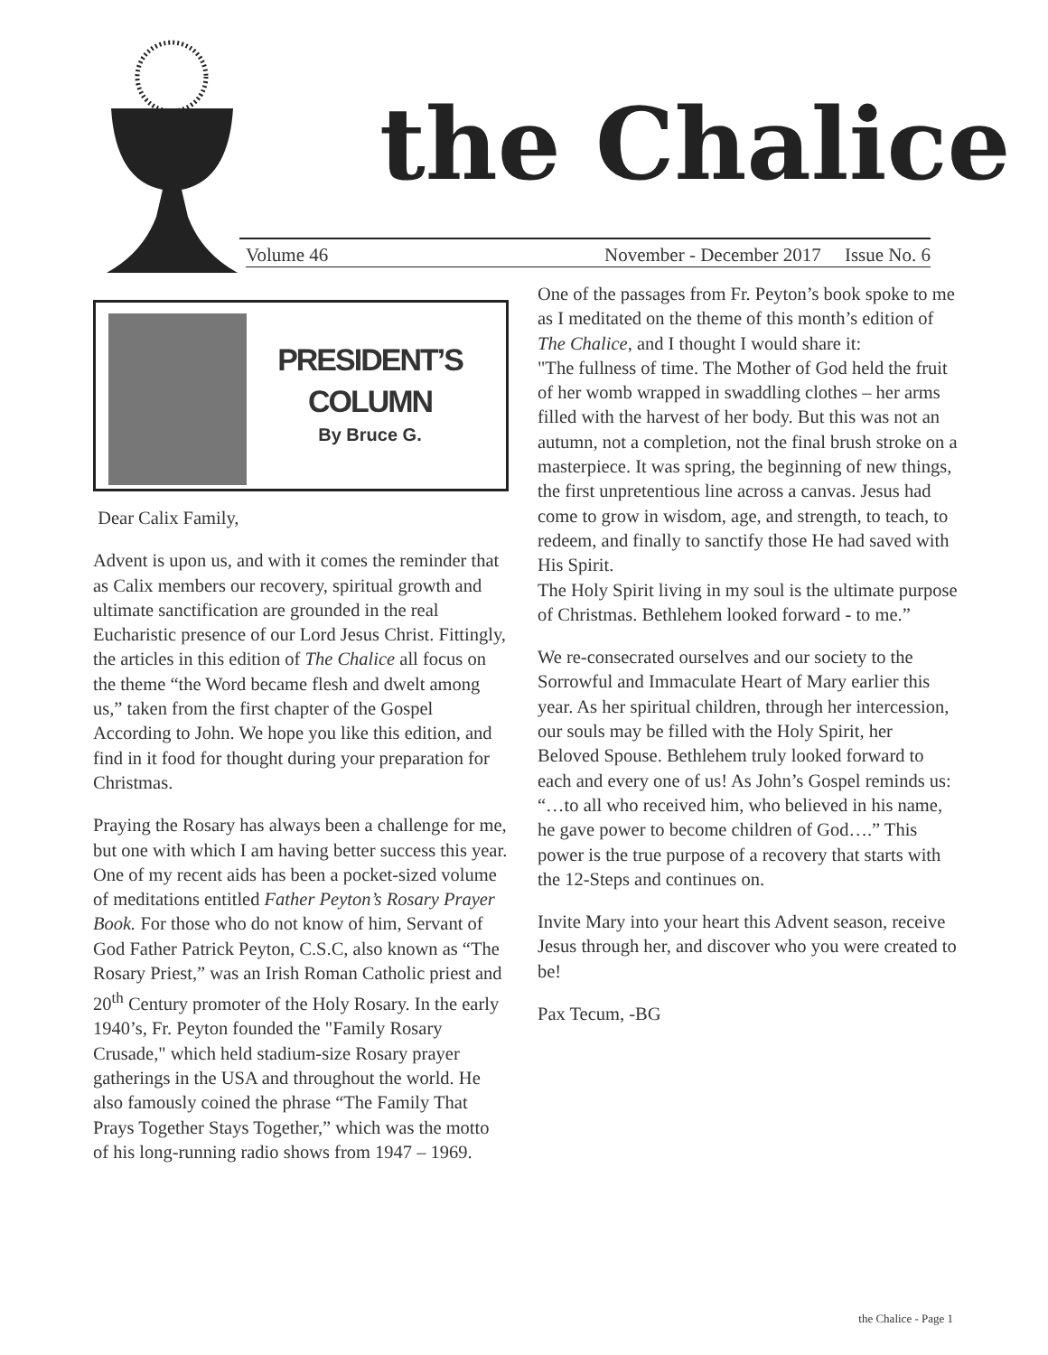the Chalice
Volume 46 November - December 2017 Issue No. 6
PRESIDENT’S
COLUMN
By Bruce G.
Dear Calix Family,
Advent is upon us, and with it comes the reminder that as Calix members our recovery, spiritual growth and ultimate sanctification are grounded in the real Eucharistic presence of our Lord Jesus Christ. Fittingly, the articles in this edition of The Chalice all focus on the theme “the Word became flesh and dwelt among us,” taken from the first chapter of the Gospel According to John. We hope you like this edition, and find in it food for thought during your preparation for Christmas.
Praying the Rosary has always been a challenge for me, but one with which I am having better success this year. One of my recent aids has been a pocket-sized volume of meditations entitled Father Peyton’s Rosary Prayer Book. For those who do not know of him, Servant of God Father Patrick Peyton, C.S.C, also known as “The Rosary Priest,” was an Irish Roman Catholic priest and 20<sup>th</sup> Century promoter of the Holy Rosary. In the early 1940’s, Fr. Peyton founded the "Family Rosary Crusade," which held stadium-size Rosary prayer gatherings in the USA and throughout the world. He also famously coined the phrase “The Family That Prays Together Stays Together,” which was the motto of his long-running radio shows from 1947 – 1969.
One of the passages from Fr. Peyton’s book spoke to me as I meditated on the theme of this month’s edition of The Chalice, and I thought I would share it:
"The fullness of time. The Mother of God held the fruit of her womb wrapped in swaddling clothes – her arms filled with the harvest of her body. But this was not an autumn, not a completion, not the final brush stroke on a masterpiece. It was spring, the beginning of new things, the first unpretentious line across a canvas. Jesus had come to grow in wisdom, age, and strength, to teach, to redeem, and finally to sanctify those He had saved with His Spirit.
The Holy Spirit living in my soul is the ultimate purpose of Christmas. Bethlehem looked forward - to me.”
We re-consecrated ourselves and our society to the Sorrowful and Immaculate Heart of Mary earlier this year. As her spiritual children, through her intercession, our souls may be filled with the Holy Spirit, her Beloved Spouse. Bethlehem truly looked forward to each and every one of us! As John’s Gospel reminds us: “…to all who received him, who believed in his name, he gave power to become children of God….” This power is the true purpose of a recovery that starts with the 12-Steps and continues on.
Invite Mary into your heart this Advent season, receive Jesus through her, and discover who you were created to be!
Pax Tecum, -BG
the Chalice - Page 1